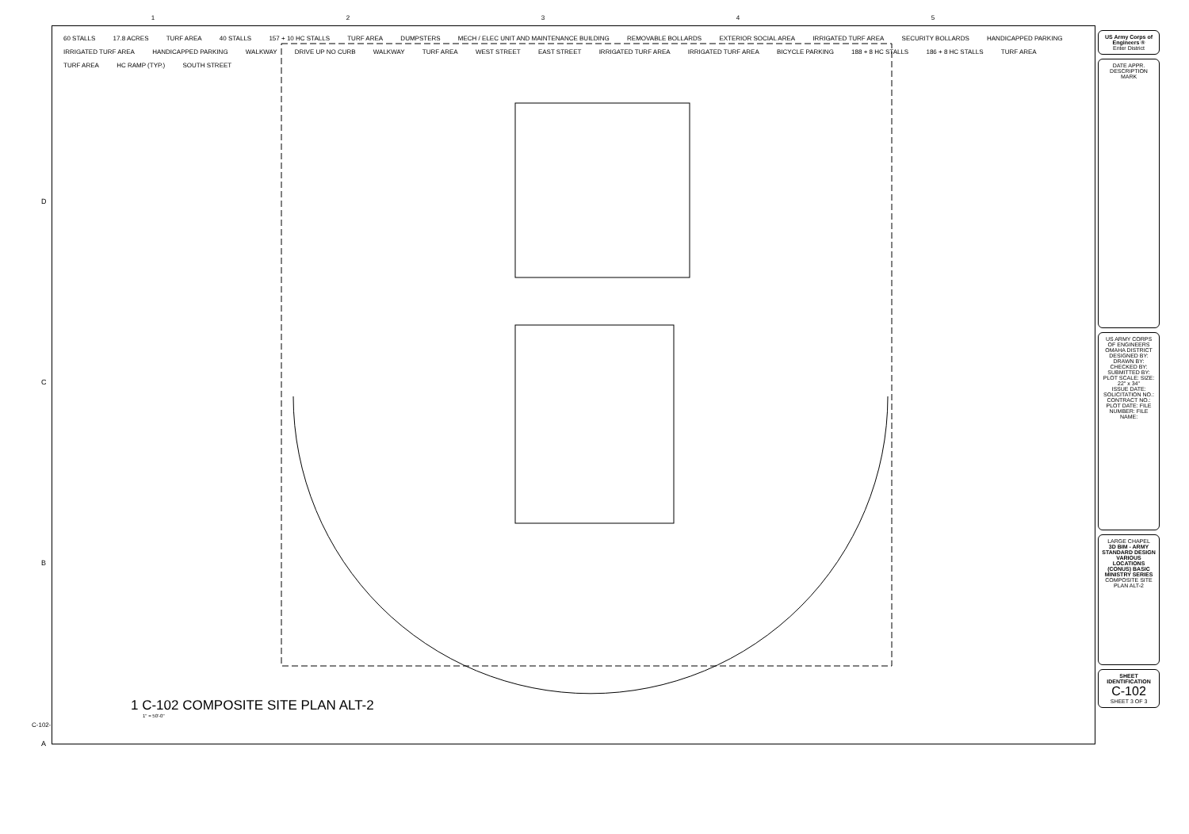12345
D
C
B
A
60 STALLS 17.8 ACRES TURF AREA 40 STALLS 157 + 10 HC STALLS TURF AREA DUMPSTERS MECH / ELEC UNIT AND MAINTENANCE BUILDING REMOVABLE BOLLARDS EXTERIOR SOCIAL AREA IRRIGATED TURF AREA SECURITY BOLLARDS HANDICAPPED PARKING IRRIGATED TURF AREA HANDICAPPED PARKING WALKWAY DRIVE UP NO CURB WALKWAY TURF AREA WEST STREET EAST STREET IRRIGATED TURF AREA IRRIGATED TURF AREA BICYCLE PARKING 188 + 8 HC STALLS 186 + 8 HC STALLS TURF AREA TURF AREA HC RAMP (TYP.) SOUTH STREET
1 C-102 COMPOSITE SITE PLAN ALT-2
1" = 50'-0"
C-102-
US Army Corps of Engineers ®
Enter District
DATE APPR. DESCRIPTION MARK
US ARMY CORPS OF ENGINEERS
OMAHA DISTRICT
DESIGNED BY: DRAWN BY: CHECKED BY: SUBMITTED BY: PLOT SCALE: SIZE: 22" x 34"
ISSUE DATE: SOLICITATION NO.: CONTRACT NO.: PLOT DATE: FILE NUMBER: FILE NAME:
LARGE CHAPEL
3D BIM - ARMY STANDARD DESIGN VARIOUS LOCATIONS (CONUS) BASIC MINISTRY SERIES
COMPOSITE SITE PLAN ALT-2
SHEET IDENTIFICATION
C-102
SHEET 3 OF 3